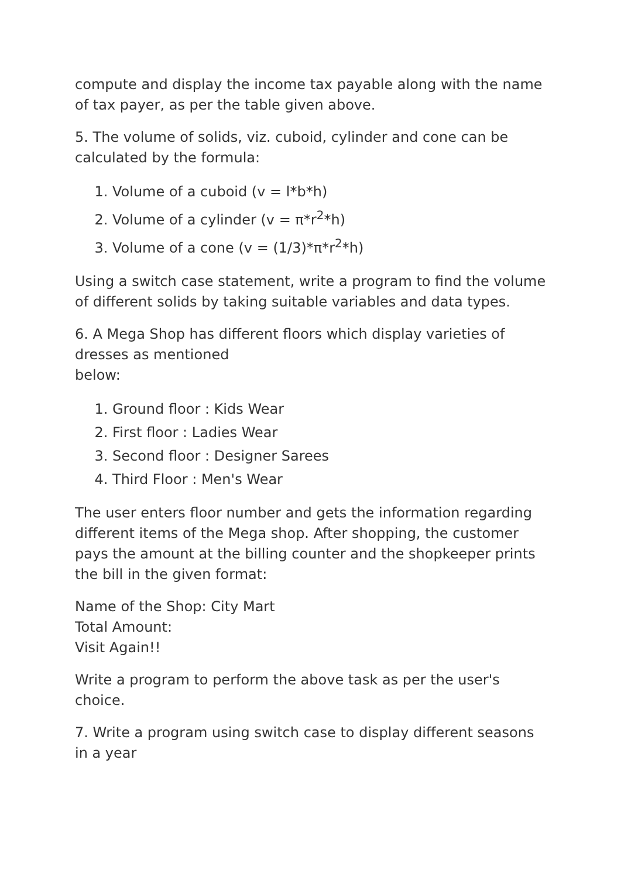compute and display the income tax payable along with the name of tax payer, as per the table given above.
5. The volume of solids, viz. cuboid, cylinder and cone can be calculated by the formula:
1. Volume of a cuboid (v = l*b*h)
2. Volume of a cylinder (v = π*r<sup>2</sup>*h)
3. Volume of a cone (v = (1/3)*π*r<sup>2</sup>*h)
Using a switch case statement, write a program to find the volume of different solids by taking suitable variables and data types.
6. A Mega Shop has different floors which display varieties of dresses as mentioned
below:
1. Ground floor : Kids Wear
2. First floor : Ladies Wear
3. Second floor : Designer Sarees
4. Third Floor : Men's Wear
The user enters floor number and gets the information regarding different items of the Mega shop. After shopping, the customer pays the amount at the billing counter and the shopkeeper prints the bill in the given format:
Name of the Shop: City Mart
Total Amount:
Visit Again!!
Write a program to perform the above task as per the user's choice.
7. Write a program using switch case to display different seasons in a year